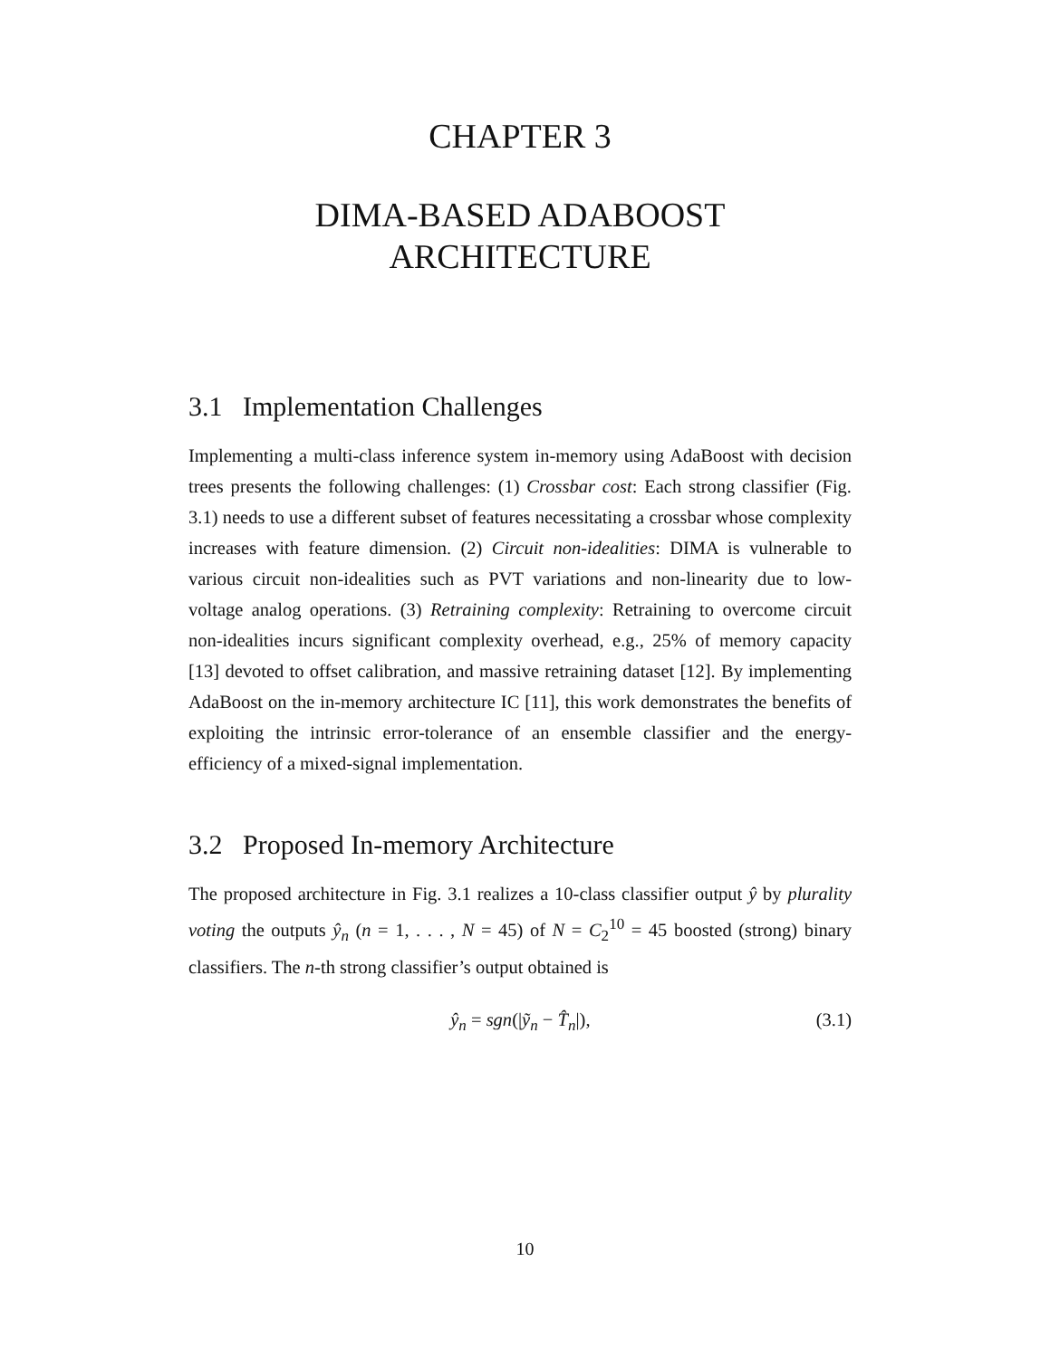CHAPTER 3
DIMA-BASED ADABOOST
ARCHITECTURE
3.1 Implementation Challenges
Implementing a multi-class inference system in-memory using AdaBoost with decision trees presents the following challenges: (1) Crossbar cost: Each strong classifier (Fig. 3.1) needs to use a different subset of features necessitating a crossbar whose complexity increases with feature dimension. (2) Circuit non-idealities: DIMA is vulnerable to various circuit non-idealities such as PVT variations and non-linearity due to low-voltage analog operations. (3) Retraining complexity: Retraining to overcome circuit non-idealities incurs significant complexity overhead, e.g., 25% of memory capacity [13] devoted to offset calibration, and massive retraining dataset [12]. By implementing AdaBoost on the in-memory architecture IC [11], this work demonstrates the benefits of exploiting the intrinsic error-tolerance of an ensemble classifier and the energy-efficiency of a mixed-signal implementation.
3.2 Proposed In-memory Architecture
The proposed architecture in Fig. 3.1 realizes a 10-class classifier output ŷ by plurality voting the outputs ŷ<sub>n</sub> (n = 1, . . . , N = 45) of N = C<sub>2</sub><sup>10</sup> = 45 boosted (strong) binary classifiers. The n-th strong classifier’s output obtained is
ŷ<sub>n</sub> = sgn(|ỹ<sub>n</sub> − T̂<sub>n</sub>|), (3.1)
10